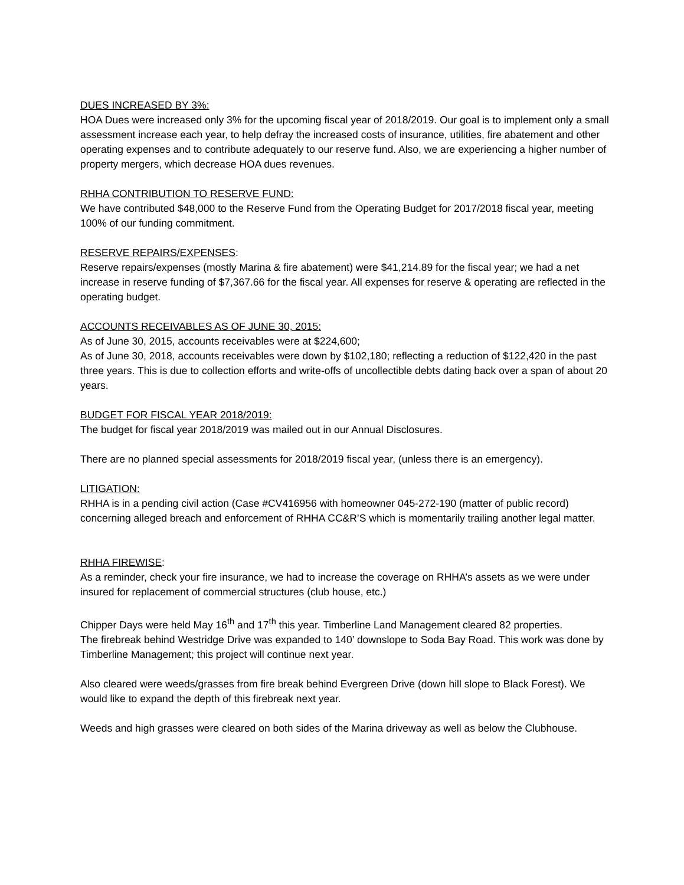DUES INCREASED BY 3%:
HOA Dues were increased only 3% for the upcoming fiscal year of 2018/2019. Our goal is to implement only a small assessment increase each year, to help defray the increased costs of insurance, utilities, fire abatement and other operating expenses and to contribute adequately to our reserve fund. Also, we are experiencing a higher number of property mergers, which decrease HOA dues revenues.
RHHA CONTRIBUTION TO RESERVE FUND:
We have contributed $48,000 to the Reserve Fund from the Operating Budget for 2017/2018 fiscal year, meeting 100% of our funding commitment.
RESERVE REPAIRS/EXPENSES:
Reserve repairs/expenses (mostly Marina & fire abatement) were $41,214.89 for the fiscal year; we had a net increase in reserve funding of $7,367.66 for the fiscal year. All expenses for reserve & operating are reflected in the operating budget.
ACCOUNTS RECEIVABLES AS OF JUNE 30, 2015:
As of June 30, 2015, accounts receivables were at $224,600;
As of June 30, 2018, accounts receivables were down by $102,180; reflecting a reduction of $122,420 in the past three years. This is due to collection efforts and write-offs of uncollectible debts dating back over a span of about 20 years.
BUDGET FOR FISCAL YEAR 2018/2019:
The budget for fiscal year 2018/2019 was mailed out in our Annual Disclosures.
There are no planned special assessments for 2018/2019 fiscal year, (unless there is an emergency).
LITIGATION:
RHHA is in a pending civil action (Case #CV416956 with homeowner 045-272-190 (matter of public record) concerning alleged breach and enforcement of RHHA CC&R’S which is momentarily trailing another legal matter.
RHHA FIREWISE:
As a reminder, check your fire insurance, we had to increase the coverage on RHHA’s assets as we were under insured for replacement of commercial structures (club house, etc.)
Chipper Days were held May 16<sup>th</sup> and 17<sup>th</sup> this year. Timberline Land Management cleared 82 properties.
The firebreak behind Westridge Drive was expanded to 140’ downslope to Soda Bay Road. This work was done by Timberline Management; this project will continue next year.
Also cleared were weeds/grasses from fire break behind Evergreen Drive (down hill slope to Black Forest). We would like to expand the depth of this firebreak next year.
Weeds and high grasses were cleared on both sides of the Marina driveway as well as below the Clubhouse.